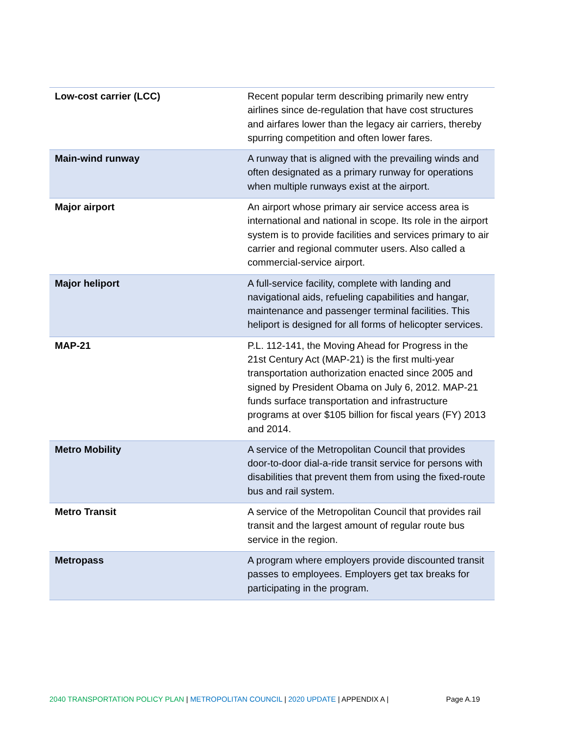| Low-cost carrier (LCC) | Recent popular term describing primarily new entry airlines since de-regulation that have cost structures and airfares lower than the legacy air carriers, thereby spurring competition and often lower fares. |
| Main-wind runway | A runway that is aligned with the prevailing winds and often designated as a primary runway for operations when multiple runways exist at the airport. |
| Major airport | An airport whose primary air service access area is international and national in scope. Its role in the airport system is to provide facilities and services primary to air carrier and regional commuter users. Also called a commercial-service airport. |
| Major heliport | A full-service facility, complete with landing and navigational aids, refueling capabilities and hangar, maintenance and passenger terminal facilities. This heliport is designed for all forms of helicopter services. |
| MAP-21 | P.L. 112-141, the Moving Ahead for Progress in the 21st Century Act (MAP-21) is the first multi-year transportation authorization enacted since 2005 and signed by President Obama on July 6, 2012. MAP-21 funds surface transportation and infrastructure programs at over $105 billion for fiscal years (FY) 2013 and 2014. |
| Metro Mobility | A service of the Metropolitan Council that provides door-to-door dial-a-ride transit service for persons with disabilities that prevent them from using the fixed-route bus and rail system. |
| Metro Transit | A service of the Metropolitan Council that provides rail transit and the largest amount of regular route bus service in the region. |
| Metropass | A program where employers provide discounted transit passes to employees. Employers get tax breaks for participating in the program. |
2040 TRANSPORTATION POLICY PLAN | METROPOLITAN COUNCIL | 2020 UPDATE | APPENDIX A | Page A.19